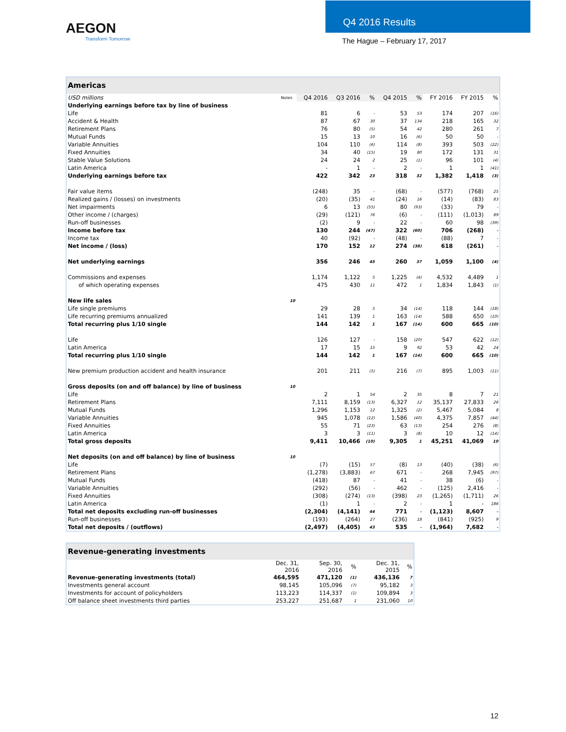AEGON
Transform Tomorrow
Q4 2016 Results
The Hague – February 17, 2017
| Americas | | | | | | | | | |
| --- | --- | --- | --- | --- | --- | --- | --- | --- | --- |
| USD millions | Notes | Q4 2016 | Q3 2016 | % | Q4 2015 | % | FY 2016 | FY 2015 | % |
| Underlying earnings before tax by line of business | | | | | | | | | |
| Life | | 81 | 6 | - | 53 | 53 | 174 | 207 | (16) |
| Accident & Health | | 87 | 67 | 30 | 37 | 134 | 218 | 165 | 32 |
| Retirement Plans | | 76 | 80 | (5) | 54 | 42 | 280 | 261 | 7 |
| Mutual Funds | | 15 | 13 | 10 | 16 | (6) | 50 | 50 | - |
| Variable Annuities | | 104 | 110 | (6) | 114 | (8) | 393 | 503 | (22) |
| Fixed Annuities | | 34 | 40 | (15) | 19 | 80 | 172 | 131 | 31 |
| Stable Value Solutions | | 24 | 24 | 2 | 25 | (1) | 96 | 101 | (4) |
| Latin America | | - | 1 | - | 2 | - | 1 | 1 | (41) |
| Underlying earnings before tax | | 422 | 342 | 23 | 318 | 32 | 1,382 | 1,418 | (3) |
| Fair value items | | (248) | 35 | - | (68) | - | (577) | (768) | 25 |
| Realized gains / (losses) on investments | | (20) | (35) | 41 | (24) | 16 | (14) | (83) | 83 |
| Net impairments | | 6 | 13 | (55) | 80 | (93) | (33) | 79 | - |
| Other income / (charges) | | (29) | (121) | 76 | (6) | - | (111) | (1,013) | 89 |
| Run-off businesses | | (2) | 9 | - | 22 | - | 60 | 98 | (39) |
| Income before tax | | 130 | 244 | (47) | 322 | (60) | 706 | (268) | - |
| Income tax | | 40 | (92) | - | (48) | - | (88) | 7 | - |
| Net income / (loss) | | 170 | 152 | 12 | 274 | (38) | 618 | (261) | - |
| Net underlying earnings | | 356 | 246 | 45 | 260 | 37 | 1,059 | 1,100 | (4) |
| Commissions and expenses | | 1,174 | 1,122 | 5 | 1,225 | (4) | 4,532 | 4,489 | 1 |
| of which operating expenses | | 475 | 430 | 11 | 472 | 1 | 1,834 | 1,843 | (1) |
| New life sales | 10 | | | | | | | | |
| Life single premiums | | 29 | 28 | 5 | 34 | (14) | 118 | 144 | (18) |
| Life recurring premiums annualized | | 141 | 139 | 1 | 163 | (14) | 588 | 650 | (10) |
| Total recurring plus 1/10 single | | 144 | 142 | 1 | 167 | (14) | 600 | 665 | (10) |
| Life | | 126 | 127 | - | 158 | (20) | 547 | 622 | (12) |
| Latin America | | 17 | 15 | 15 | 9 | 92 | 53 | 42 | 24 |
| Total recurring plus 1/10 single | | 144 | 142 | 1 | 167 | (14) | 600 | 665 | (10) |
| New premium production accident and health insurance | | 201 | 211 | (5) | 216 | (7) | 895 | 1,003 | (11) |
| Gross deposits (on and off balance) by line of business | 10 | | | | | | | | |
| Life | | 2 | 1 | 54 | 2 | 35 | 8 | 7 | 21 |
| Retirement Plans | | 7,111 | 8,159 | (13) | 6,327 | 12 | 35,137 | 27,833 | 26 |
| Mutual Funds | | 1,296 | 1,153 | 12 | 1,325 | (2) | 5,467 | 5,084 | 8 |
| Variable Annuities | | 945 | 1,078 | (12) | 1,586 | (40) | 4,375 | 7,857 | (44) |
| Fixed Annuities | | 55 | 71 | (23) | 63 | (13) | 254 | 276 | (8) |
| Latin America | | 3 | 3 | (11) | 3 | (8) | 10 | 12 | (14) |
| Total gross deposits | | 9,411 | 10,466 | (10) | 9,305 | 1 | 45,251 | 41,069 | 10 |
| Net deposits (on and off balance) by line of business | 10 | | | | | | | | |
| Life | | (7) | (15) | 57 | (8) | 13 | (40) | (38) | (6) |
| Retirement Plans | | (1,278) | (3,883) | 67 | 671 | - | 268 | 7,945 | (97) |
| Mutual Funds | | (418) | 87 | - | 41 | - | 38 | (6) | - |
| Variable Annuities | | (292) | (56) | - | 462 | - | (125) | 2,416 | - |
| Fixed Annuities | | (308) | (274) | (13) | (398) | 23 | (1,265) | (1,711) | 26 |
| Latin America | | (1) | 1 | - | 2 | - | 1 | - | 186 |
| Total net deposits excluding run-off businesses | | (2,304) | (4,141) | 44 | 771 | - | (1,123) | 8,607 | - |
| Run-off businesses | | (193) | (264) | 27 | (236) | 18 | (841) | (925) | 9 |
| Total net deposits / (outflows) | | (2,497) | (4,405) | 43 | 535 | - | (1,964) | 7,682 | - |
| Revenue-generating investments | | | | | |
| --- | --- | --- | --- | --- | --- |
| | Dec. 31, 2016 | Sep. 30, 2016 | % | Dec. 31, 2015 | % |
| Revenue-generating investments (total) | 464,595 | 471,120 | (1) | 436,136 | 7 |
| Investments general account | 98,145 | 105,096 | (7) | 95,182 | 3 |
| Investments for account of policyholders | 113,223 | 114,337 | (1) | 109,894 | 3 |
| Off balance sheet investments third parties | 253,227 | 251,687 | 1 | 231,060 | 10 |
12